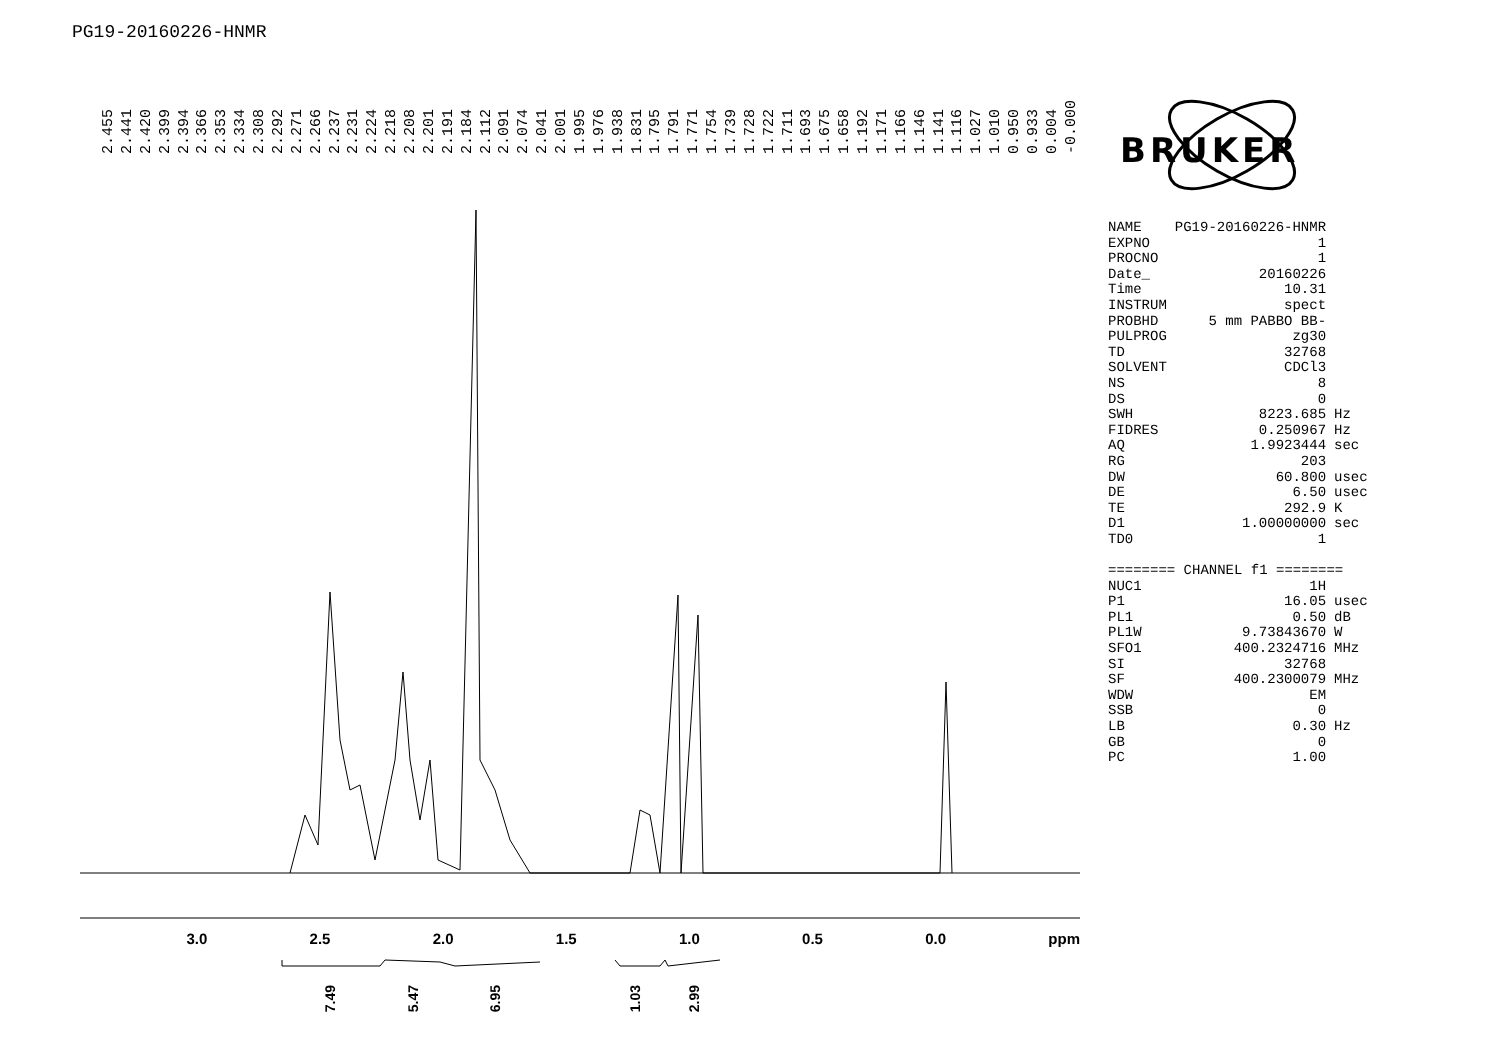PG19-20160226-HNMR
2.455 2.441 2.420 2.399 2.394 2.366 2.353 2.334 2.308 2.292 2.271 2.266 2.237 2.231 2.224 2.218 2.208 2.201 2.191 2.184 2.112 2.091 2.074 2.041 2.001 1.995 1.976 1.938 1.831 1.795 1.791 1.771 1.754 1.739 1.728 1.722 1.711 1.693 1.675 1.658 1.192 1.171 1.166 1.146 1.141 1.116 1.027 1.010 0.950 0.933 0.004 -0.000
BRUKER
| NAME | PG19-20160226-HNMR | |
| EXPNO | 1 | |
| PROCNO | 1 | |
| Date_ | 20160226 | |
| Time | 10.31 | |
| INSTRUM | spect | |
| PROBHD | 5 mm PABBO BB- | |
| PULPROG | zg30 | |
| TD | 32768 | |
| SOLVENT | CDCl3 | |
| NS | 8 | |
| DS | 0 | |
| SWH | 8223.685 | Hz |
| FIDRES | 0.250967 | Hz |
| AQ | 1.9923444 | sec |
| RG | 203 | |
| DW | 60.800 | usec |
| DE | 6.50 | usec |
| TE | 292.9 | K |
| D1 | 1.00000000 | sec |
| TD0 | 1 | |
| ======== CHANNEL f1 ======== | | |
| NUC1 | 1H | |
| P1 | 16.05 | usec |
| PL1 | 0.50 | dB |
| PL1W | 9.73843670 | W |
| SFO1 | 400.2324716 | MHz |
| SI | 32768 | |
| SF | 400.2300079 | MHz |
| WDW | EM | |
| SSB | 0 | |
| LB | 0.30 | Hz |
| GB | 0 | |
| PC | 1.00 | |
3.0 2.5 2.0 1.5 1.0 0.5 0.0 ppm
7.49
5.47
6.95
1.03
2.99